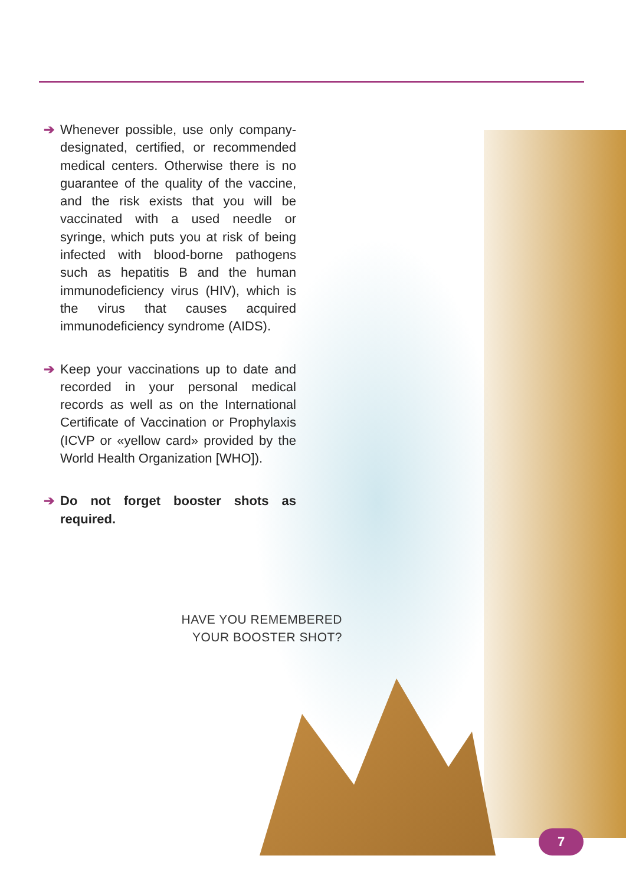➔ Whenever possible, use only company-designated, certified, or recommended medical centers. Otherwise there is no guarantee of the quality of the vaccine, and the risk exists that you will be vaccinated with a used needle or syringe, which puts you at risk of being infected with blood-borne pathogens such as hepatitis B and the human immunodeficiency virus (HIV), which is the virus that causes acquired immunodeficiency syndrome (AIDS).
➔ Keep your vaccinations up to date and recorded in your personal medical records as well as on the International Certificate of Vaccination or Prophylaxis (ICVP or «yellow card» provided by the World Health Organization [WHO]).
➔ Do not forget booster shots as required.
HAVE YOU REMEMBERED
YOUR BOOSTER SHOT?
7